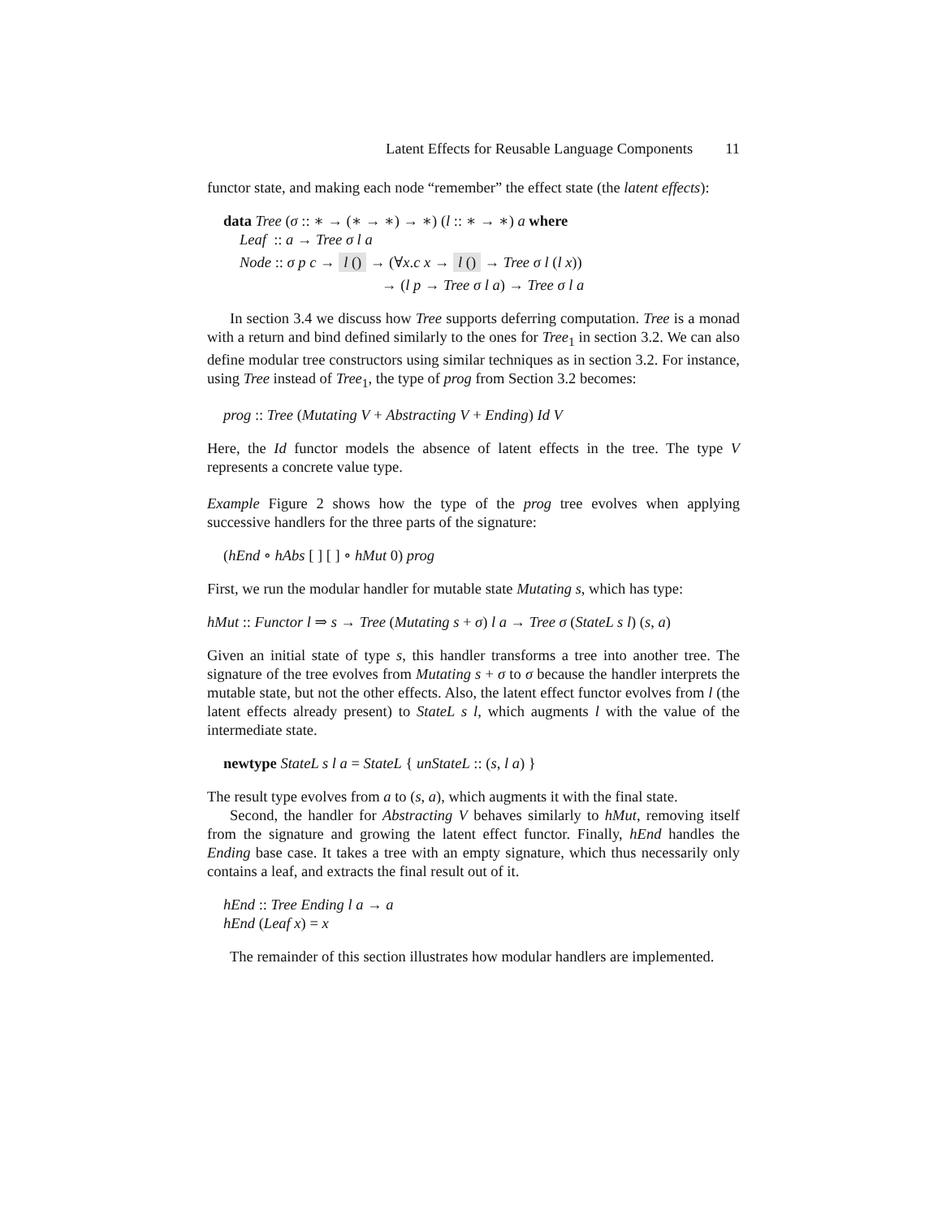Latent Effects for Reusable Language Components 11
functor state, and making each node “remember” the effect state (the latent effects):
data Tree (σ :: ∗ → (∗ → ∗) → ∗) (l :: ∗ → ∗) a where
Leaf :: a → Tree σ l a
Node :: σ p c → l () → (∀x.c x → l () → Tree σ l (l x))
→ (l p → Tree σ l a) → Tree σ l a
In section 3.4 we discuss how Tree supports deferring computation. Tree is a monad with a return and bind defined similarly to the ones for Tree<sub>1</sub> in section 3.2. We can also define modular tree constructors using similar techniques as in section 3.2. For instance, using Tree instead of Tree<sub>1</sub>, the type of prog from Section 3.2 becomes:
prog :: Tree (Mutating V + Abstracting V + Ending) Id V
Here, the Id functor models the absence of latent effects in the tree. The type V represents a concrete value type.
Example Figure 2 shows how the type of the prog tree evolves when applying successive handlers for the three parts of the signature:
(hEnd ∘ hAbs [ ] [ ] ∘ hMut 0) prog
First, we run the modular handler for mutable state Mutating s, which has type:
hMut :: Functor l ⇒ s → Tree (Mutating s + σ) l a → Tree σ (StateL s l) (s, a)
Given an initial state of type s, this handler transforms a tree into another tree. The signature of the tree evolves from Mutating s + σ to σ because the handler interprets the mutable state, but not the other effects. Also, the latent effect functor evolves from l (the latent effects already present) to StateL s l, which augments l with the value of the intermediate state.
newtype StateL s l a = StateL { unStateL :: (s, l a) }
The result type evolves from a to (s, a), which augments it with the final state.
Second, the handler for Abstracting V behaves similarly to hMut, removing itself from the signature and growing the latent effect functor. Finally, hEnd handles the Ending base case. It takes a tree with an empty signature, which thus necessarily only contains a leaf, and extracts the final result out of it.
hEnd :: Tree Ending l a → a
hEnd (Leaf x) = x
The remainder of this section illustrates how modular handlers are implemented.